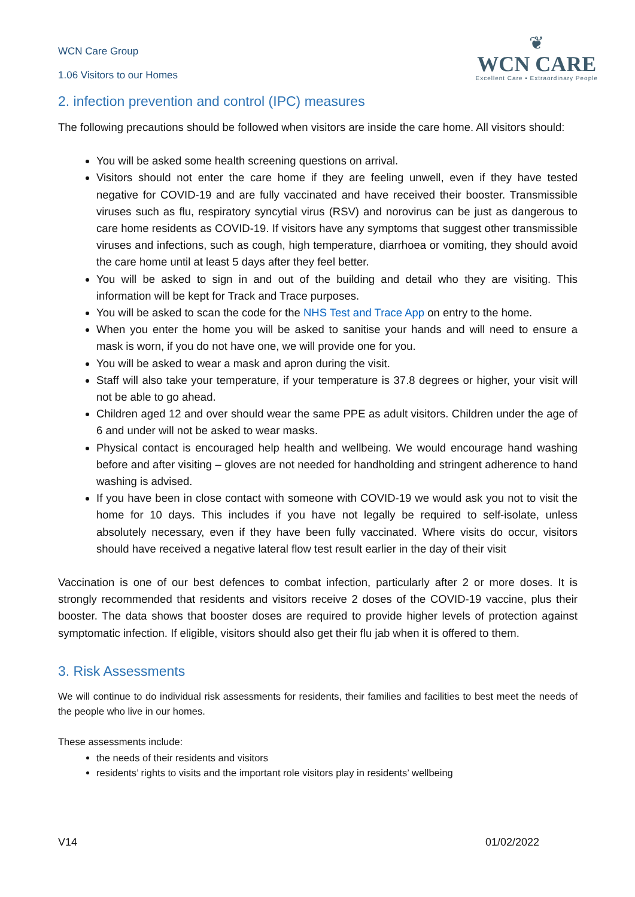WCN Care Group
1.06 Visitors to our Homes
❦
WCN CARE
Excellent Care • Extraordinary People
2. infection prevention and control (IPC) measures
The following precautions should be followed when visitors are inside the care home. All visitors should:
You will be asked some health screening questions on arrival.
Visitors should not enter the care home if they are feeling unwell, even if they have tested negative for COVID-19 and are fully vaccinated and have received their booster. Transmissible viruses such as flu, respiratory syncytial virus (RSV) and norovirus can be just as dangerous to care home residents as COVID-19. If visitors have any symptoms that suggest other transmissible viruses and infections, such as cough, high temperature, diarrhoea or vomiting, they should avoid the care home until at least 5 days after they feel better.
You will be asked to sign in and out of the building and detail who they are visiting. This information will be kept for Track and Trace purposes.
You will be asked to scan the code for the NHS Test and Trace App on entry to the home.
When you enter the home you will be asked to sanitise your hands and will need to ensure a mask is worn, if you do not have one, we will provide one for you.
You will be asked to wear a mask and apron during the visit.
Staff will also take your temperature, if your temperature is 37.8 degrees or higher, your visit will not be able to go ahead.
Children aged 12 and over should wear the same PPE as adult visitors. Children under the age of 6 and under will not be asked to wear masks.
Physical contact is encouraged help health and wellbeing. We would encourage hand washing before and after visiting – gloves are not needed for handholding and stringent adherence to hand washing is advised.
If you have been in close contact with someone with COVID-19 we would ask you not to visit the home for 10 days. This includes if you have not legally be required to self-isolate, unless absolutely necessary, even if they have been fully vaccinated. Where visits do occur, visitors should have received a negative lateral flow test result earlier in the day of their visit
Vaccination is one of our best defences to combat infection, particularly after 2 or more doses. It is strongly recommended that residents and visitors receive 2 doses of the COVID-19 vaccine, plus their booster. The data shows that booster doses are required to provide higher levels of protection against symptomatic infection. If eligible, visitors should also get their flu jab when it is offered to them.
3. Risk Assessments
We will continue to do individual risk assessments for residents, their families and facilities to best meet the needs of the people who live in our homes.
These assessments include:
the needs of their residents and visitors
residents’ rights to visits and the important role visitors play in residents’ wellbeing
V14 01/02/2022